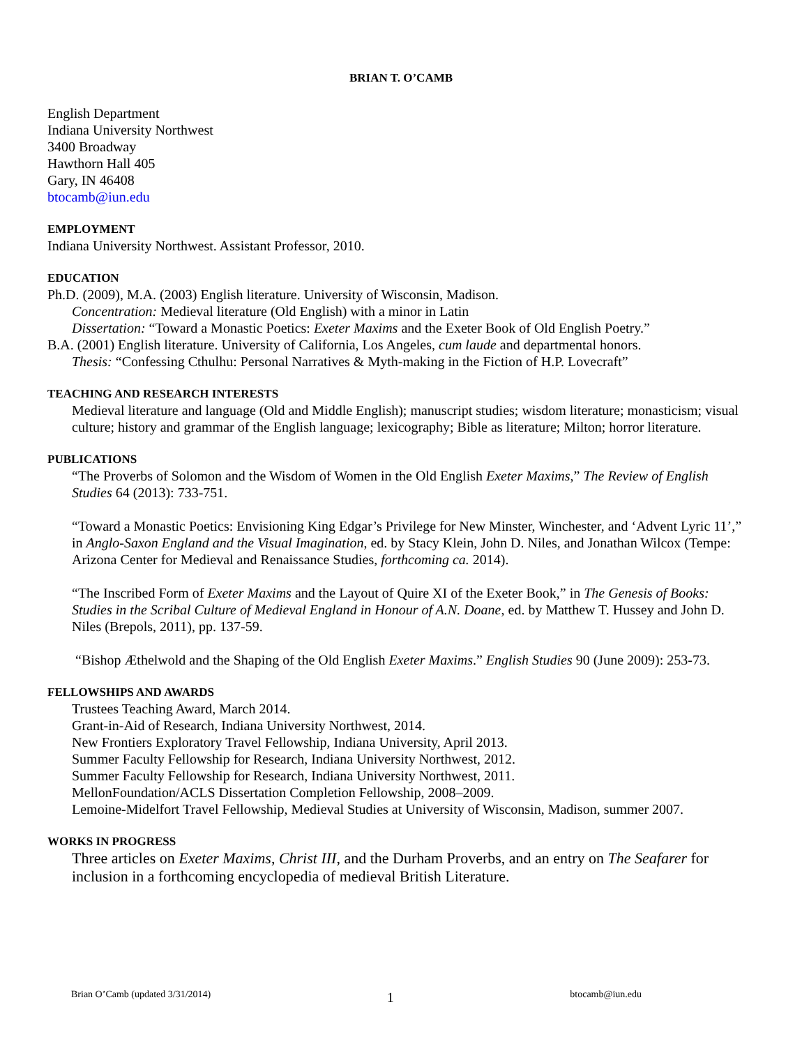BRIAN T. O’CAMB
English Department
Indiana University Northwest
3400 Broadway
Hawthorn Hall 405
Gary, IN 46408
btocamb@iun.edu
EMPLOYMENT
Indiana University Northwest. Assistant Professor, 2010.
EDUCATION
Ph.D. (2009), M.A. (2003) English literature. University of Wisconsin, Madison.
Concentration: Medieval literature (Old English) with a minor in Latin
Dissertation: “Toward a Monastic Poetics: Exeter Maxims and the Exeter Book of Old English Poetry.”
B.A. (2001) English literature. University of California, Los Angeles, cum laude and departmental honors.
Thesis: “Confessing Cthulhu: Personal Narratives & Myth-making in the Fiction of H.P. Lovecraft”
TEACHING AND RESEARCH INTERESTS
Medieval literature and language (Old and Middle English); manuscript studies; wisdom literature; monasticism; visual culture; history and grammar of the English language; lexicography; Bible as literature; Milton; horror literature.
PUBLICATIONS
“The Proverbs of Solomon and the Wisdom of Women in the Old English Exeter Maxims,” The Review of English Studies 64 (2013): 733-751.
“Toward a Monastic Poetics: Envisioning King Edgar’s Privilege for New Minster, Winchester, and ‘Advent Lyric 11’,” in Anglo-Saxon England and the Visual Imagination, ed. by Stacy Klein, John D. Niles, and Jonathan Wilcox (Tempe: Arizona Center for Medieval and Renaissance Studies, forthcoming ca. 2014).
“The Inscribed Form of Exeter Maxims and the Layout of Quire XI of the Exeter Book,” in The Genesis of Books: Studies in the Scribal Culture of Medieval England in Honour of A.N. Doane, ed. by Matthew T. Hussey and John D. Niles (Brepols, 2011), pp. 137-59.
“Bishop Æthelwold and the Shaping of the Old English Exeter Maxims.” English Studies 90 (June 2009): 253-73.
FELLOWSHIPS AND AWARDS
Trustees Teaching Award, March 2014.
Grant-in-Aid of Research, Indiana University Northwest, 2014.
New Frontiers Exploratory Travel Fellowship, Indiana University, April 2013.
Summer Faculty Fellowship for Research, Indiana University Northwest, 2012.
Summer Faculty Fellowship for Research, Indiana University Northwest, 2011.
MellonFoundation/ACLS Dissertation Completion Fellowship, 2008–2009.
Lemoine-Midelfort Travel Fellowship, Medieval Studies at University of Wisconsin, Madison, summer 2007.
WORKS IN PROGRESS
Three articles on Exeter Maxims, Christ III, and the Durham Proverbs, and an entry on The Seafarer for inclusion in a forthcoming encyclopedia of medieval British Literature.
Brian O’Camb (updated 3/31/2014) 1 btocamb@iun.edu